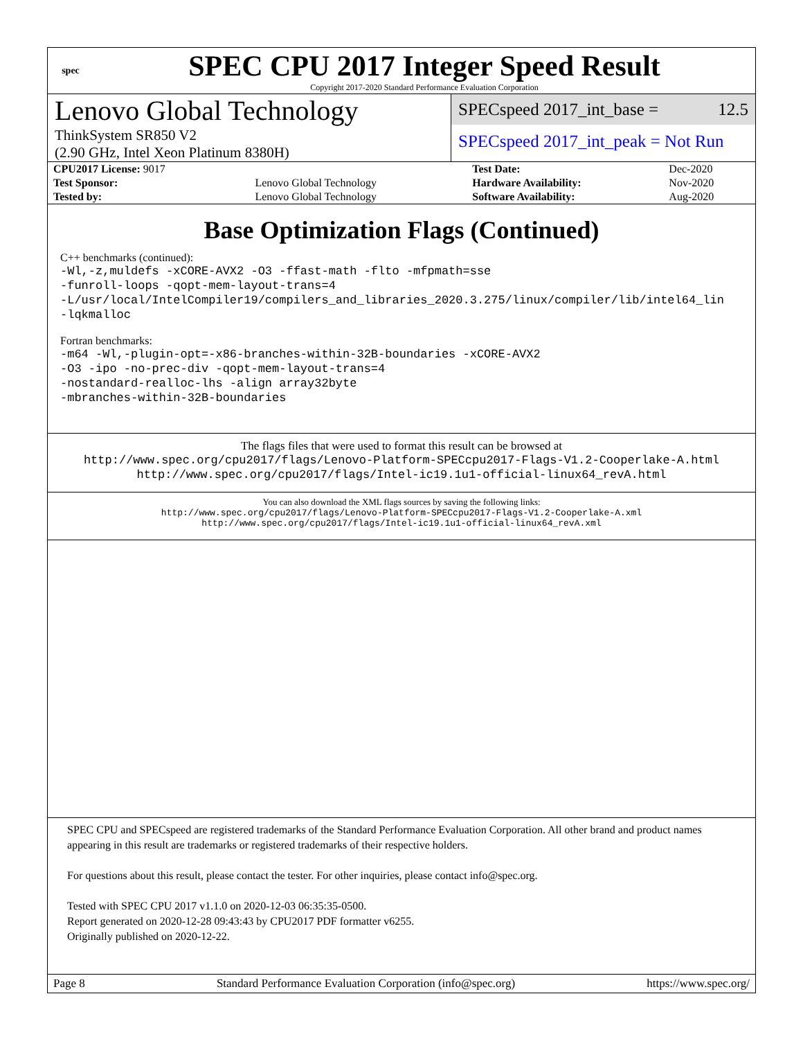spec
SPEC CPU 2017 Integer Speed Result
Copyright 2017-2020 Standard Performance Evaluation Corporation
Lenovo Global Technology
ThinkSystem SR850 V2
(2.90 GHz, Intel Xeon Platinum 8380H)
SPECspeed 2017_int_base = 12.5
SPECspeed 2017_int_peak = Not Run
| CPU2017 License: 9017 | | Test Date: | Dec-2020 |
| Test Sponsor: | Lenovo Global Technology | Hardware Availability: | Nov-2020 |
| Tested by: | Lenovo Global Technology | Software Availability: | Aug-2020 |
Base Optimization Flags (Continued)
C++ benchmarks (continued):
-Wl,-z,muldefs -xCORE-AVX2 -O3 -ffast-math -flto -mfpmath=sse
-funroll-loops -qopt-mem-layout-trans=4
-L/usr/local/IntelCompiler19/compilers_and_libraries_2020.3.275/linux/compiler/lib/intel64_lin
-lqkmalloc
Fortran benchmarks:
-m64 -Wl,-plugin-opt=-x86-branches-within-32B-boundaries -xCORE-AVX2
-O3 -ipo -no-prec-div -qopt-mem-layout-trans=4
-nostandard-realloc-lhs -align array32byte
-mbranches-within-32B-boundaries
The flags files that were used to format this result can be browsed at
http://www.spec.org/cpu2017/flags/Lenovo-Platform-SPECcpu2017-Flags-V1.2-Cooperlake-A.html
http://www.spec.org/cpu2017/flags/Intel-ic19.1u1-official-linux64_revA.html
You can also download the XML flags sources by saving the following links:
http://www.spec.org/cpu2017/flags/Lenovo-Platform-SPECcpu2017-Flags-V1.2-Cooperlake-A.xml
http://www.spec.org/cpu2017/flags/Intel-ic19.1u1-official-linux64_revA.xml
SPEC CPU and SPECspeed are registered trademarks of the Standard Performance Evaluation Corporation. All other brand and product names appearing in this result are trademarks or registered trademarks of their respective holders.
For questions about this result, please contact the tester. For other inquiries, please contact info@spec.org.
Tested with SPEC CPU 2017 v1.1.0 on 2020-12-03 06:35:35-0500.
Report generated on 2020-12-28 09:43:43 by CPU2017 PDF formatter v6255.
Originally published on 2020-12-22.
Page 8 Standard Performance Evaluation Corporation (info@spec.org) https://www.spec.org/